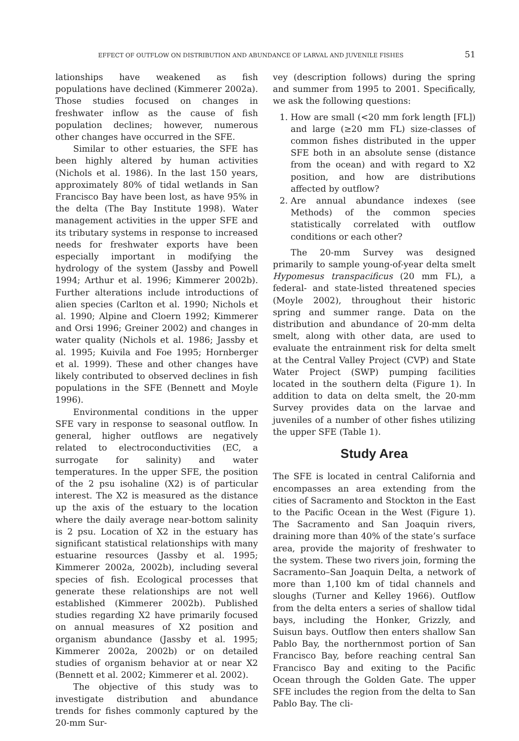EFFECT OF OUTFLOW ON DISTRIBUTION AND ABUNDANCE OF LARVAL AND JUVENILE FISHES 51
lationships have weakened as fish populations have declined (Kimmerer 2002a). Those studies focused on changes in freshwater inflow as the cause of fish population declines; however, numerous other changes have occurred in the SFE.
Similar to other estuaries, the SFE has been highly altered by human activities (Nichols et al. 1986). In the last 150 years, approximately 80% of tidal wetlands in San Francisco Bay have been lost, as have 95% in the delta (The Bay Institute 1998). Water management activities in the upper SFE and its tributary systems in response to increased needs for freshwater exports have been especially important in modifying the hydrology of the system (Jassby and Powell 1994; Arthur et al. 1996; Kimmerer 2002b). Further alterations include introductions of alien species (Carlton et al. 1990; Nichols et al. 1990; Alpine and Cloern 1992; Kimmerer and Orsi 1996; Greiner 2002) and changes in water quality (Nichols et al. 1986; Jassby et al. 1995; Kuivila and Foe 1995; Hornberger et al. 1999). These and other changes have likely contributed to observed declines in fish populations in the SFE (Bennett and Moyle 1996).
Environmental conditions in the upper SFE vary in response to seasonal outflow. In general, higher outflows are negatively related to electroconductivities (EC, a surrogate for salinity) and water temperatures. In the upper SFE, the position of the 2 psu isohaline (X2) is of particular interest. The X2 is measured as the distance up the axis of the estuary to the location where the daily average near-bottom salinity is 2 psu. Location of X2 in the estuary has significant statistical relationships with many estuarine resources (Jassby et al. 1995; Kimmerer 2002a, 2002b), including several species of fish. Ecological processes that generate these relationships are not well established (Kimmerer 2002b). Published studies regarding X2 have primarily focused on annual measures of X2 position and organism abundance (Jassby et al. 1995; Kimmerer 2002a, 2002b) or on detailed studies of organism behavior at or near X2 (Bennett et al. 2002; Kimmerer et al. 2002).
The objective of this study was to investigate distribution and abundance trends for fishes commonly captured by the 20-mm Sur-
vey (description follows) during the spring and summer from 1995 to 2001. Specifically, we ask the following questions:
1. How are small (<20 mm fork length [FL]) and large (≥20 mm FL) size-classes of common fishes distributed in the upper SFE both in an absolute sense (distance from the ocean) and with regard to X2 position, and how are distributions affected by outflow?
2. Are annual abundance indexes (see Methods) of the common species statistically correlated with outflow conditions or each other?
The 20-mm Survey was designed primarily to sample young-of-year delta smelt Hypomesus transpacificus (20 mm FL), a federal- and state-listed threatened species (Moyle 2002), throughout their historic spring and summer range. Data on the distribution and abundance of 20-mm delta smelt, along with other data, are used to evaluate the entrainment risk for delta smelt at the Central Valley Project (CVP) and State Water Project (SWP) pumping facilities located in the southern delta (Figure 1). In addition to data on delta smelt, the 20-mm Survey provides data on the larvae and juveniles of a number of other fishes utilizing the upper SFE (Table 1).
Study Area
The SFE is located in central California and encompasses an area extending from the cities of Sacramento and Stockton in the East to the Pacific Ocean in the West (Figure 1). The Sacramento and San Joaquin rivers, draining more than 40% of the state’s surface area, provide the majority of freshwater to the system. These two rivers join, forming the Sacramento–San Joaquin Delta, a network of more than 1,100 km of tidal channels and sloughs (Turner and Kelley 1966). Outflow from the delta enters a series of shallow tidal bays, including the Honker, Grizzly, and Suisun bays. Outflow then enters shallow San Pablo Bay, the northernmost portion of San Francisco Bay, before reaching central San Francisco Bay and exiting to the Pacific Ocean through the Golden Gate. The upper SFE includes the region from the delta to San Pablo Bay. The cli-